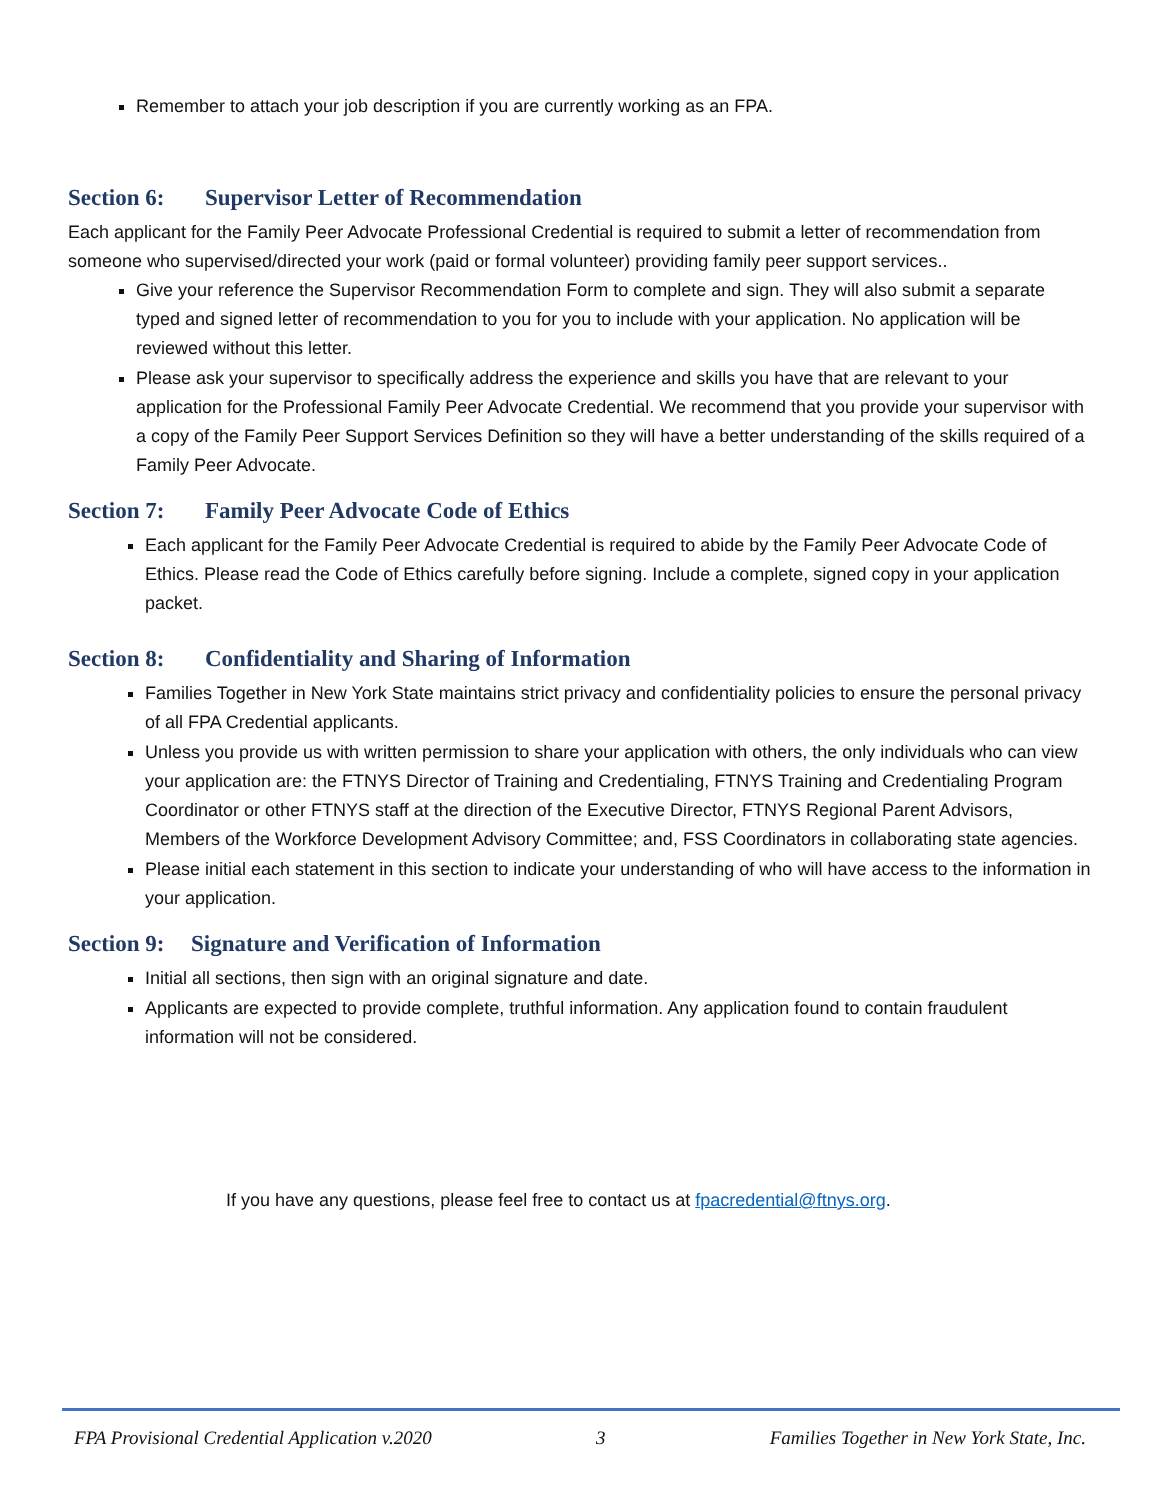Remember to attach your job description if you are currently working as an FPA.
Section 6: Supervisor Letter of Recommendation
Each applicant for the Family Peer Advocate Professional Credential is required to submit a letter of recommendation from someone who supervised/directed your work (paid or formal volunteer) providing family peer support services..
Give your reference the Supervisor Recommendation Form to complete and sign. They will also submit a separate typed and signed letter of recommendation to you for you to include with your application. No application will be reviewed without this letter.
Please ask your supervisor to specifically address the experience and skills you have that are relevant to your application for the Professional Family Peer Advocate Credential. We recommend that you provide your supervisor with a copy of the Family Peer Support Services Definition so they will have a better understanding of the skills required of a Family Peer Advocate.
Section 7: Family Peer Advocate Code of Ethics
Each applicant for the Family Peer Advocate Credential is required to abide by the Family Peer Advocate Code of Ethics. Please read the Code of Ethics carefully before signing. Include a complete, signed copy in your application packet.
Section 8: Confidentiality and Sharing of Information
Families Together in New York State maintains strict privacy and confidentiality policies to ensure the personal privacy of all FPA Credential applicants.
Unless you provide us with written permission to share your application with others, the only individuals who can view your application are: the FTNYS Director of Training and Credentialing, FTNYS Training and Credentialing Program Coordinator or other FTNYS staff at the direction of the Executive Director, FTNYS Regional Parent Advisors, Members of the Workforce Development Advisory Committee; and, FSS Coordinators in collaborating state agencies.
Please initial each statement in this section to indicate your understanding of who will have access to the information in your application.
Section 9: Signature and Verification of Information
Initial all sections, then sign with an original signature and date.
Applicants are expected to provide complete, truthful information. Any application found to contain fraudulent information will not be considered.
If you have any questions, please feel free to contact us at fpacredential@ftnys.org.
FPA Provisional Credential Application v.2020 3 Families Together in New York State, Inc.